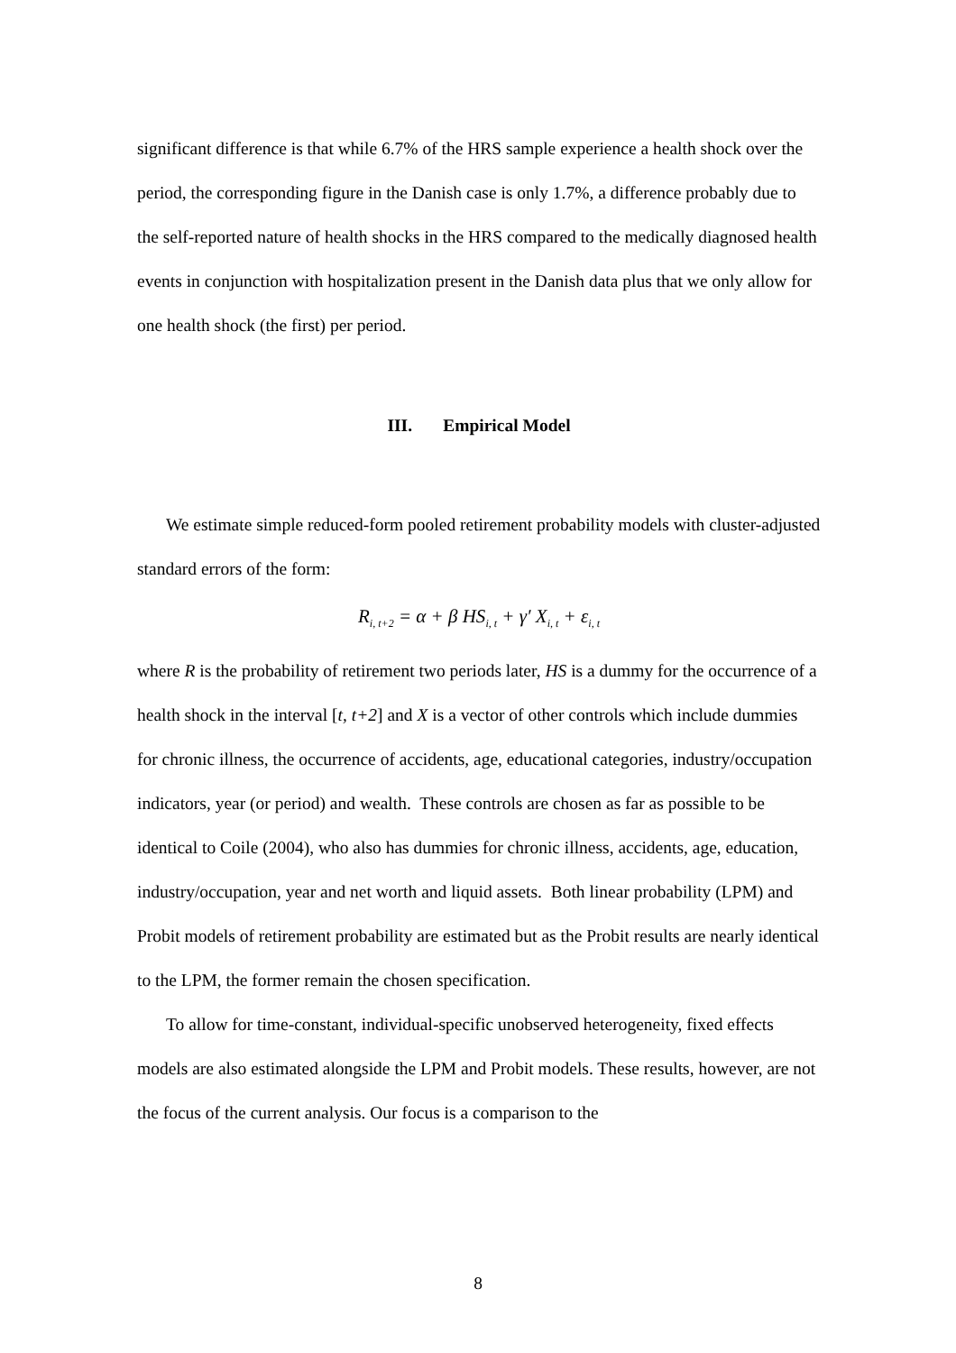significant difference is that while 6.7% of the HRS sample experience a health shock over the period, the corresponding figure in the Danish case is only 1.7%, a difference probably due to the self-reported nature of health shocks in the HRS compared to the medically diagnosed health events in conjunction with hospitalization present in the Danish data plus that we only allow for one health shock (the first) per period.
III. Empirical Model
We estimate simple reduced-form pooled retirement probability models with cluster-adjusted standard errors of the form:
R<sub>i, t+2</sub> = α + β HS<sub>i, t</sub> + γ′ X<sub>i, t</sub> + ε<sub>i, t</sub>
where R is the probability of retirement two periods later, HS is a dummy for the occurrence of a health shock in the interval [t, t+2] and X is a vector of other controls which include dummies for chronic illness, the occurrence of accidents, age, educational categories, industry/occupation indicators, year (or period) and wealth. These controls are chosen as far as possible to be identical to Coile (2004), who also has dummies for chronic illness, accidents, age, education, industry/occupation, year and net worth and liquid assets. Both linear probability (LPM) and Probit models of retirement probability are estimated but as the Probit results are nearly identical to the LPM, the former remain the chosen specification.
To allow for time-constant, individual-specific unobserved heterogeneity, fixed effects models are also estimated alongside the LPM and Probit models. These results, however, are not the focus of the current analysis. Our focus is a comparison to the
8